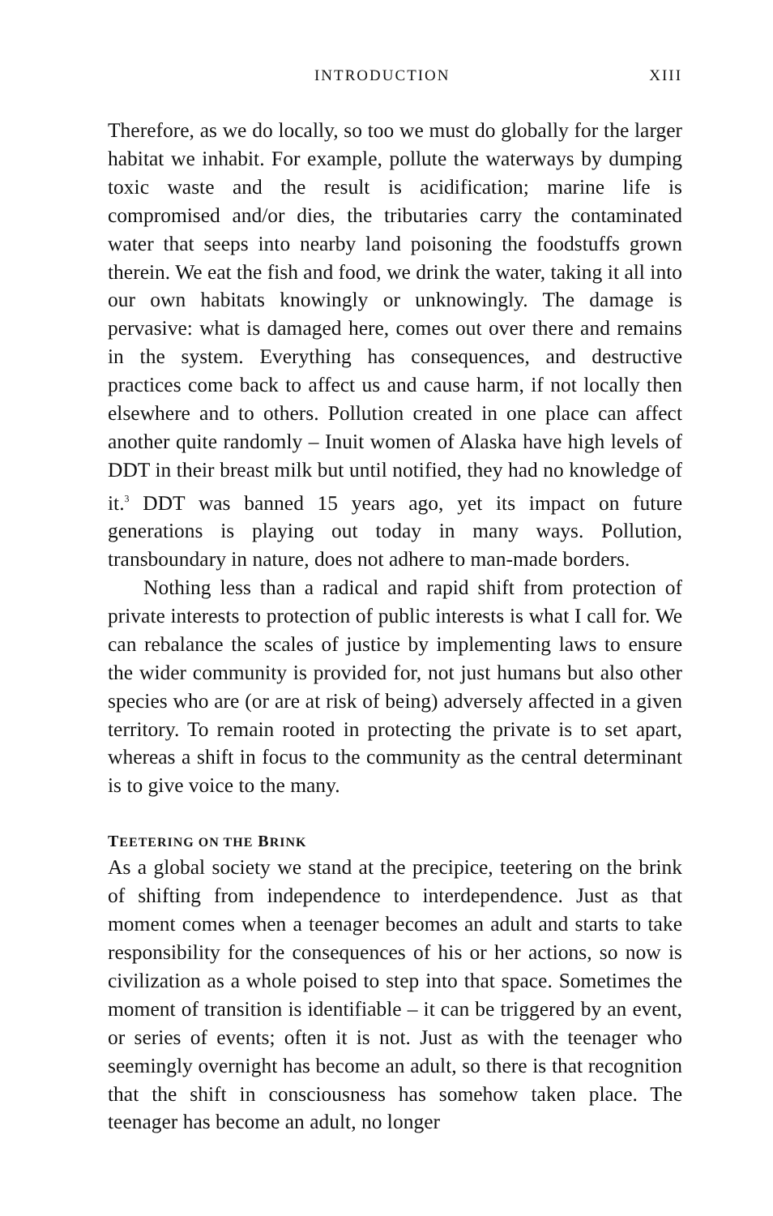INTRODUCTION XIII
Therefore, as we do locally, so too we must do globally for the larger habitat we inhabit. For example, pollute the waterways by dumping toxic waste and the result is acidification; marine life is compromised and/or dies, the tributaries carry the contaminated water that seeps into nearby land poisoning the foodstuffs grown therein. We eat the fish and food, we drink the water, taking it all into our own habitats knowingly or unknowingly. The damage is pervasive: what is damaged here, comes out over there and remains in the system. Everything has consequences, and destructive practices come back to affect us and cause harm, if not locally then elsewhere and to others. Pollution created in one place can affect another quite randomly – Inuit women of Alaska have high levels of DDT in their breast milk but until notified, they had no knowledge of it.<sup>3</sup> DDT was banned 15 years ago, yet its impact on future generations is playing out today in many ways. Pollution, transboundary in nature, does not adhere to man-made borders.
Nothing less than a radical and rapid shift from protection of private interests to protection of public interests is what I call for. We can rebalance the scales of justice by implementing laws to ensure the wider community is provided for, not just humans but also other species who are (or are at risk of being) adversely affected in a given territory. To remain rooted in protecting the private is to set apart, whereas a shift in focus to the community as the central determinant is to give voice to the many.
TEETERING ON THE BRINK
As a global society we stand at the precipice, teetering on the brink of shifting from independence to interdependence. Just as that moment comes when a teenager becomes an adult and starts to take responsibility for the consequences of his or her actions, so now is civilization as a whole poised to step into that space. Sometimes the moment of transition is identifiable – it can be triggered by an event, or series of events; often it is not. Just as with the teenager who seemingly overnight has become an adult, so there is that recognition that the shift in consciousness has somehow taken place. The teenager has become an adult, no longer